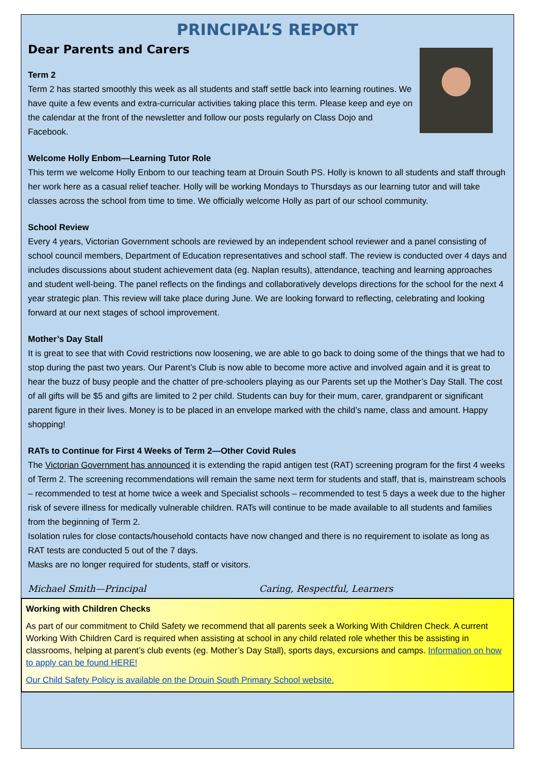PRINCIPAL’S REPORT
Dear Parents and Carers
Term 2
Term 2 has started smoothly this week as all students and staff settle back into learning routines. We have quite a few events and extra-curricular activities taking place this term. Please keep and eye on the calendar at the front of the newsletter and follow our posts regularly on Class Dojo and Facebook.
Welcome Holly Enbom—Learning Tutor Role
This term we welcome Holly Enbom to our teaching team at Drouin South PS. Holly is known to all students and staff through her work here as a casual relief teacher. Holly will be working Mondays to Thursdays as our learning tutor and will take classes across the school from time to time. We officially welcome Holly as part of our school community.
School Review
Every 4 years, Victorian Government schools are reviewed by an independent school reviewer and a panel consisting of school council members, Department of Education representatives and school staff. The review is conducted over 4 days and includes discussions about student achievement data (eg. Naplan results), attendance, teaching and learning approaches and student well-being. The panel reflects on the findings and collaboratively develops directions for the school for the next 4 year strategic plan. This review will take place during June. We are looking forward to reflecting, celebrating and looking forward at our next stages of school improvement.
Mother’s Day Stall
It is great to see that with Covid restrictions now loosening, we are able to go back to doing some of the things that we had to stop during the past two years. Our Parent’s Club is now able to become more active and involved again and it is great to hear the buzz of busy people and the chatter of pre-schoolers playing as our Parents set up the Mother’s Day Stall. The cost of all gifts will be $5 and gifts are limited to 2 per child. Students can buy for their mum, carer, grandparent or significant parent figure in their lives. Money is to be placed in an envelope marked with the child’s name, class and amount. Happy shopping!
RATs to Continue for First 4 Weeks of Term 2—Other Covid Rules
The Victorian Government has announced it is extending the rapid antigen test (RAT) screening program for the first 4 weeks of Term 2. The screening recommendations will remain the same next term for students and staff, that is, mainstream schools – recommended to test at home twice a week and Specialist schools – recommended to test 5 days a week due to the higher risk of severe illness for medically vulnerable children. RATs will continue to be made available to all students and families from the beginning of Term 2.
Isolation rules for close contacts/household contacts have now changed and there is no requirement to isolate as long as RAT tests are conducted 5 out of the 7 days.
Masks are no longer required for students, staff or visitors.
Michael Smith—Principal Caring, Respectful, Learners
Working with Children Checks
As part of our commitment to Child Safety we recommend that all parents seek a Working With Children Check. A current Working With Children Card is required when assisting at school in any child related role whether this be assisting in classrooms, helping at parent’s club events (eg. Mother’s Day Stall), sports days, excursions and camps. Information on how to apply can be found HERE!
Our Child Safety Policy is available on the Drouin South Primary School website.